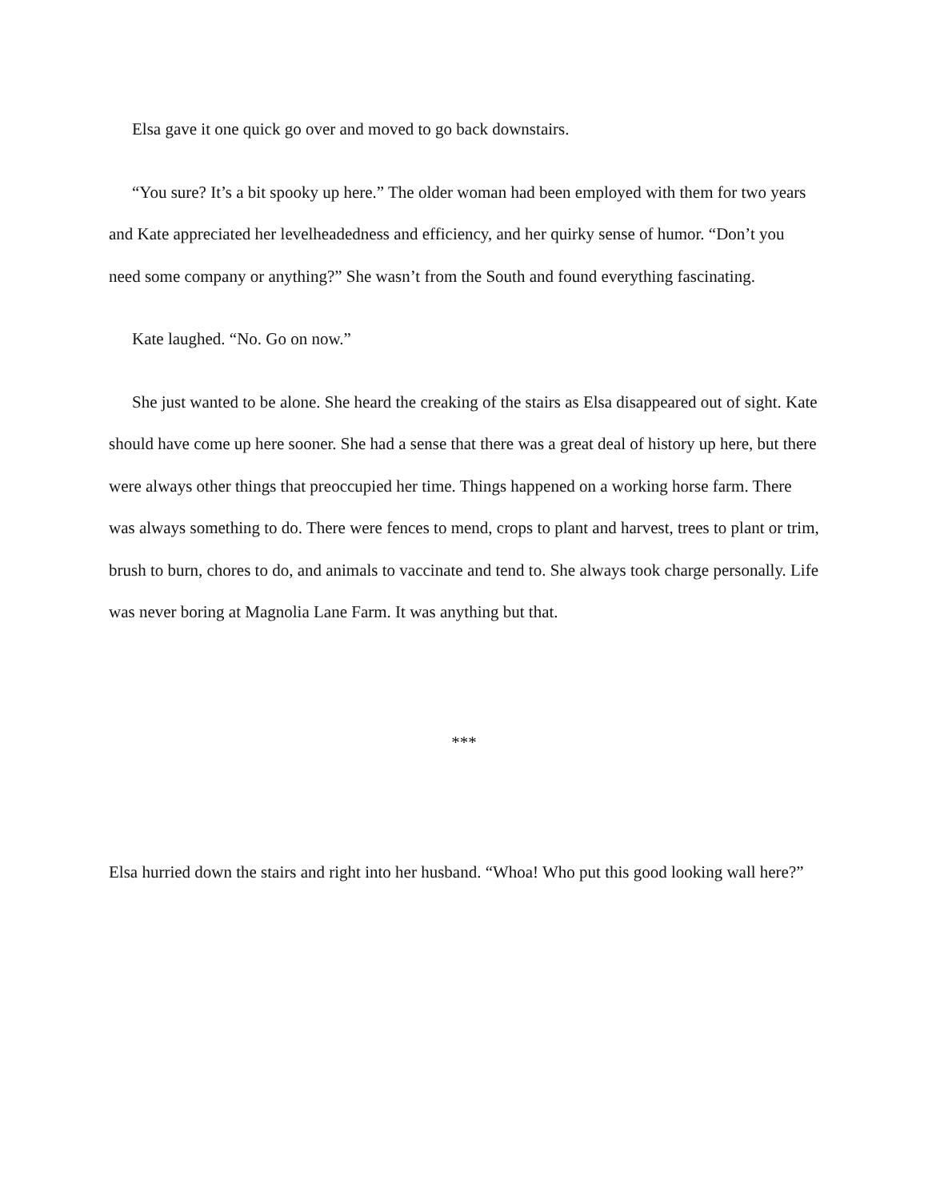Elsa gave it one quick go over and moved to go back downstairs.
“You sure? It’s a bit spooky up here.” The older woman had been employed with them for two years and Kate appreciated her levelheadedness and efficiency, and her quirky sense of humor. “Don’t you need some company or anything?” She wasn’t from the South and found everything fascinating.
Kate laughed. “No. Go on now.”
She just wanted to be alone. She heard the creaking of the stairs as Elsa disappeared out of sight. Kate should have come up here sooner. She had a sense that there was a great deal of history up here, but there were always other things that preoccupied her time. Things happened on a working horse farm. There was always something to do. There were fences to mend, crops to plant and harvest, trees to plant or trim, brush to burn, chores to do, and animals to vaccinate and tend to. She always took charge personally. Life was never boring at Magnolia Lane Farm. It was anything but that.
***
Elsa hurried down the stairs and right into her husband. “Whoa! Who put this good looking wall here?”